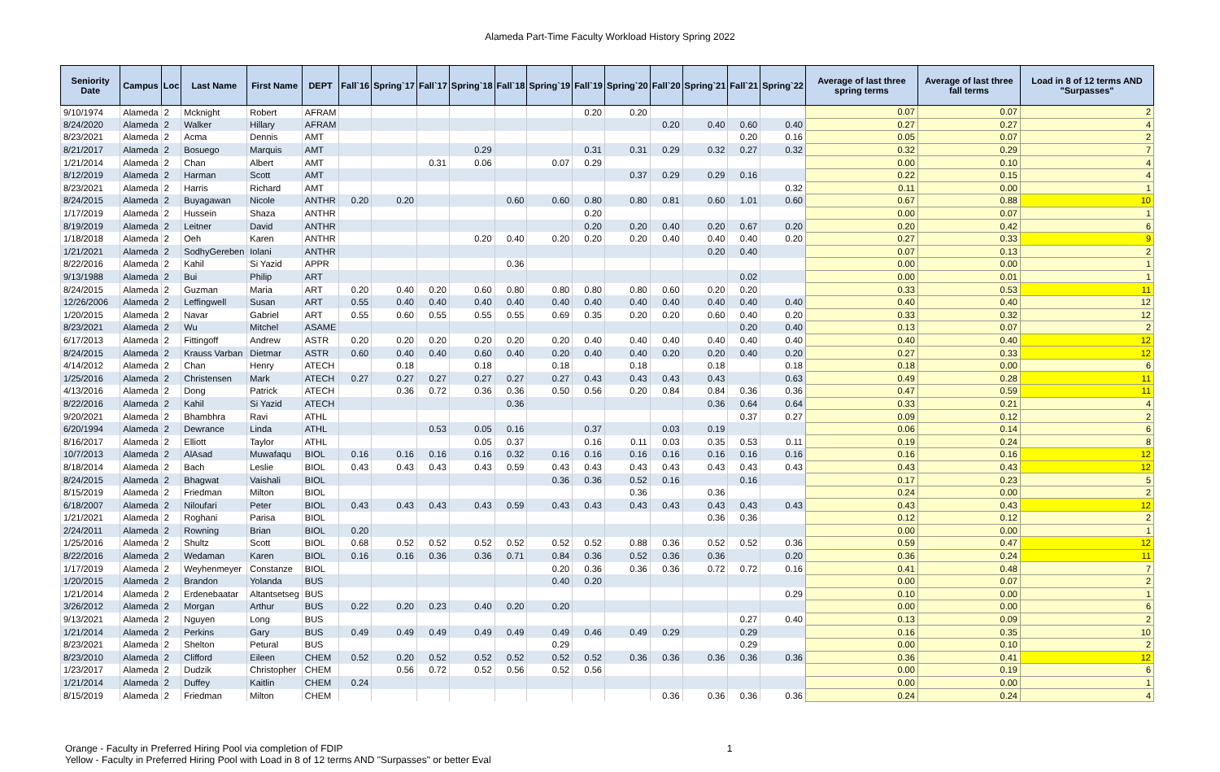Alameda Part-Time Faculty Workload History Spring 2022
| Seniority Date | Campus | Loc | Last Name | First Name | DEPT | Fall`16 | Spring`17 | Fall`17 | Spring`18 | Fall`18 | Spring`19 | Fall`19 | Spring`20 | Fall`20 | Spring`21 | Fall`21 | Spring`22 | Average of last three spring terms | Average of last three fall terms | Load in 8 of 12 terms AND "Surpasses" |
| --- | --- | --- | --- | --- | --- | --- | --- | --- | --- | --- | --- | --- | --- | --- | --- | --- | --- | --- | --- | --- |
| 9/10/1974 | Alameda | 2 | Mcknight | Robert | AFRAM | | | | | | | 0.20 | 0.20 | | | | | 0.07 | 0.07 | 2 |
| 8/24/2020 | Alameda | 2 | Walker | Hillary | AFRAM | | | | | | | | | 0.20 | 0.40 | 0.60 | 0.40 | 0.27 | 0.27 | 4 |
| 8/23/2021 | Alameda | 2 | Acma | Dennis | AMT | | | | | | | | | | | 0.20 | 0.16 | 0.05 | 0.07 | 2 |
| 8/21/2017 | Alameda | 2 | Bosuego | Marquis | AMT | | | | 0.29 | | | 0.31 | 0.31 | 0.29 | 0.32 | 0.27 | 0.32 | 0.32 | 0.29 | 7 |
| 1/21/2014 | Alameda | 2 | Chan | Albert | AMT | | | 0.31 | 0.06 | | 0.07 | 0.29 | | | | | | 0.00 | 0.10 | 4 |
| 8/12/2019 | Alameda | 2 | Harman | Scott | AMT | | | | | | | | 0.37 | 0.29 | 0.29 | 0.16 | | 0.22 | 0.15 | 4 |
| 8/23/2021 | Alameda | 2 | Harris | Richard | AMT | | | | | | | | | | | | 0.32 | 0.11 | 0.00 | 1 |
| 8/24/2015 | Alameda | 2 | Buyagawan | Nicole | ANTHR | 0.20 | 0.20 | | | 0.60 | 0.60 | 0.80 | 0.80 | 0.81 | 0.60 | 1.01 | 0.60 | 0.67 | 0.88 | 10 |
| 1/17/2019 | Alameda | 2 | Hussein | Shaza | ANTHR | | | | | | | 0.20 | | | | | | 0.00 | 0.07 | 1 |
| 8/19/2019 | Alameda | 2 | Leitner | David | ANTHR | | | | | | | 0.20 | 0.20 | 0.40 | 0.20 | 0.67 | 0.20 | 0.20 | 0.42 | 6 |
| 1/18/2018 | Alameda | 2 | Oeh | Karen | ANTHR | | | | 0.20 | 0.40 | 0.20 | 0.20 | 0.20 | 0.40 | 0.40 | 0.40 | 0.20 | 0.27 | 0.33 | 9 |
| 1/21/2021 | Alameda | 2 | SodhyGereben | Iolani | ANTHR | | | | | | | | | | 0.20 | 0.40 | | 0.07 | 0.13 | 2 |
| 8/22/2016 | Alameda | 2 | Kahil | Si Yazid | APPR | | | | | 0.36 | | | | | | | | 0.00 | 0.00 | 1 |
| 9/13/1988 | Alameda | 2 | Bui | Philip | ART | | | | | | | | | | | 0.02 | | 0.00 | 0.01 | 1 |
| 8/24/2015 | Alameda | 2 | Guzman | Maria | ART | 0.20 | 0.40 | 0.20 | 0.60 | 0.80 | 0.80 | 0.80 | 0.80 | 0.60 | 0.20 | 0.20 | | 0.33 | 0.53 | 11 |
| 12/26/2006 | Alameda | 2 | Leffingwell | Susan | ART | 0.55 | 0.40 | 0.40 | 0.40 | 0.40 | 0.40 | 0.40 | 0.40 | 0.40 | 0.40 | 0.40 | 0.40 | 0.40 | 0.40 | 12 |
| 1/20/2015 | Alameda | 2 | Navar | Gabriel | ART | 0.55 | 0.60 | 0.55 | 0.55 | 0.55 | 0.69 | 0.35 | 0.20 | 0.20 | 0.60 | 0.40 | 0.20 | 0.33 | 0.32 | 12 |
| 8/23/2021 | Alameda | 2 | Wu | Mitchel | ASAME | | | | | | | | | | | 0.20 | 0.40 | 0.13 | 0.07 | 2 |
| 6/17/2013 | Alameda | 2 | Fittingoff | Andrew | ASTR | 0.20 | 0.20 | 0.20 | 0.20 | 0.20 | 0.20 | 0.40 | 0.40 | 0.40 | 0.40 | 0.40 | 0.40 | 0.40 | 0.40 | 12 |
| 8/24/2015 | Alameda | 2 | Krauss Varban | Dietmar | ASTR | 0.60 | 0.40 | 0.40 | 0.60 | 0.40 | 0.20 | 0.40 | 0.40 | 0.20 | 0.20 | 0.40 | 0.20 | 0.27 | 0.33 | 12 |
| 4/14/2012 | Alameda | 2 | Chan | Henry | ATECH | | 0.18 | | 0.18 | | 0.18 | | 0.18 | | 0.18 | | 0.18 | 0.18 | 0.00 | 6 |
| 1/25/2016 | Alameda | 2 | Christensen | Mark | ATECH | 0.27 | 0.27 | 0.27 | 0.27 | 0.27 | 0.27 | 0.43 | 0.43 | 0.43 | 0.43 | | 0.63 | 0.49 | 0.28 | 11 |
| 4/13/2016 | Alameda | 2 | Dong | Patrick | ATECH | | 0.36 | 0.72 | 0.36 | 0.36 | 0.50 | 0.56 | 0.20 | 0.84 | 0.84 | 0.36 | 0.36 | 0.47 | 0.59 | 11 |
| 8/22/2016 | Alameda | 2 | Kahil | Si Yazid | ATECH | | | | | 0.36 | | | | | 0.36 | 0.64 | 0.64 | 0.33 | 0.21 | 4 |
| 9/20/2021 | Alameda | 2 | Bhambhra | Ravi | ATHL | | | | | | | | | | | 0.37 | 0.27 | 0.09 | 0.12 | 2 |
| 6/20/1994 | Alameda | 2 | Dewrance | Linda | ATHL | | | 0.53 | 0.05 | 0.16 | | 0.37 | | 0.03 | 0.19 | | | 0.06 | 0.14 | 6 |
| 8/16/2017 | Alameda | 2 | Elliott | Taylor | ATHL | | | | 0.05 | 0.37 | | 0.16 | 0.11 | 0.03 | 0.35 | 0.53 | 0.11 | 0.19 | 0.24 | 8 |
| 10/7/2013 | Alameda | 2 | AlAsad | Muwafaqu | BIOL | 0.16 | 0.16 | 0.16 | 0.16 | 0.32 | 0.16 | 0.16 | 0.16 | 0.16 | 0.16 | 0.16 | 0.16 | 0.16 | 0.16 | 12 |
| 8/18/2014 | Alameda | 2 | Bach | Leslie | BIOL | 0.43 | 0.43 | 0.43 | 0.43 | 0.59 | 0.43 | 0.43 | 0.43 | 0.43 | 0.43 | 0.43 | 0.43 | 0.43 | 0.43 | 12 |
| 8/24/2015 | Alameda | 2 | Bhagwat | Vaishali | BIOL | | | | | | 0.36 | 0.36 | 0.52 | 0.16 | | 0.16 | | 0.17 | 0.23 | 5 |
| 8/15/2019 | Alameda | 2 | Friedman | Milton | BIOL | | | | | | | | 0.36 | | 0.36 | | | 0.24 | 0.00 | 2 |
| 6/18/2007 | Alameda | 2 | Niloufari | Peter | BIOL | 0.43 | 0.43 | 0.43 | 0.43 | 0.59 | 0.43 | 0.43 | 0.43 | 0.43 | 0.43 | 0.43 | 0.43 | 0.43 | 0.43 | 12 |
| 1/21/2021 | Alameda | 2 | Roghani | Parisa | BIOL | | | | | | | | | | 0.36 | 0.36 | | 0.12 | 0.12 | 2 |
| 2/24/2011 | Alameda | 2 | Rowning | Brian | BIOL | 0.20 | | | | | | | | | | | | 0.00 | 0.00 | 1 |
| 1/25/2016 | Alameda | 2 | Shultz | Scott | BIOL | 0.68 | 0.52 | 0.52 | 0.52 | 0.52 | 0.52 | 0.52 | 0.88 | 0.36 | 0.52 | 0.52 | 0.36 | 0.59 | 0.47 | 12 |
| 8/22/2016 | Alameda | 2 | Wedaman | Karen | BIOL | 0.16 | 0.16 | 0.36 | 0.36 | 0.71 | 0.84 | 0.36 | 0.52 | 0.36 | 0.36 | | 0.20 | 0.36 | 0.24 | 11 |
| 1/17/2019 | Alameda | 2 | Weyhenmeyer | Constanze | BIOL | | | | | | 0.20 | 0.36 | 0.36 | 0.36 | 0.72 | 0.72 | 0.16 | 0.41 | 0.48 | 7 |
| 1/20/2015 | Alameda | 2 | Brandon | Yolanda | BUS | | | | | | 0.40 | 0.20 | | | | | | 0.00 | 0.07 | 2 |
| 1/21/2014 | Alameda | 2 | Erdenebaatar | Altantsetseg | BUS | | | | | | | | | | | | 0.29 | 0.10 | 0.00 | 1 |
| 3/26/2012 | Alameda | 2 | Morgan | Arthur | BUS | 0.22 | 0.20 | 0.23 | 0.40 | 0.20 | 0.20 | | | | | | | 0.00 | 0.00 | 6 |
| 9/13/2021 | Alameda | 2 | Nguyen | Long | BUS | | | | | | | | | | | 0.27 | 0.40 | 0.13 | 0.09 | 2 |
| 1/21/2014 | Alameda | 2 | Perkins | Gary | BUS | 0.49 | 0.49 | 0.49 | 0.49 | 0.49 | 0.49 | 0.46 | 0.49 | 0.29 | | 0.29 | | 0.16 | 0.35 | 10 |
| 8/23/2021 | Alameda | 2 | Shelton | Petural | BUS | | | | | | 0.29 | | | | | 0.29 | | 0.00 | 0.10 | 2 |
| 8/23/2010 | Alameda | 2 | Clifford | Eileen | CHEM | 0.52 | 0.20 | 0.52 | 0.52 | 0.52 | 0.52 | 0.52 | 0.36 | 0.36 | 0.36 | 0.36 | 0.36 | 0.36 | 0.41 | 12 |
| 1/23/2017 | Alameda | 2 | Dudzik | Christopher | CHEM | | 0.56 | 0.72 | 0.52 | 0.56 | 0.52 | 0.56 | | | | | | 0.00 | 0.19 | 6 |
| 1/21/2014 | Alameda | 2 | Duffey | Kaitlin | CHEM | 0.24 | | | | | | | | | | | | 0.00 | 0.00 | 1 |
| 8/15/2019 | Alameda | 2 | Friedman | Milton | CHEM | | | | | | | | | 0.36 | 0.36 | 0.36 | 0.36 | 0.24 | 0.24 | 4 |
Orange - Faculty in Preferred Hiring Pool via completion of FDIP
Yellow - Faculty in Preferred Hiring Pool with Load in 8 of 12 terms AND "Surpasses" or better Eval
1